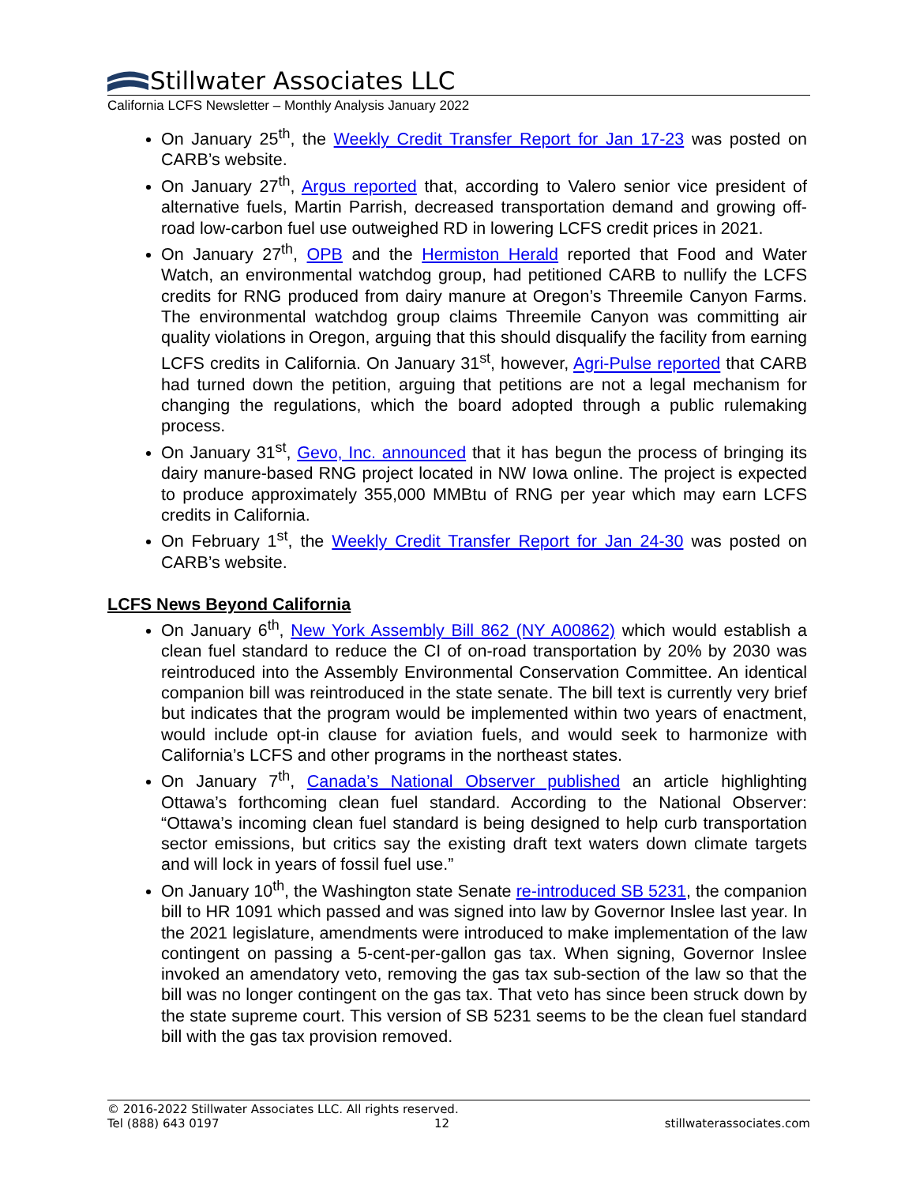Stillwater Associates LLC
California LCFS Newsletter – Monthly Analysis January 2022
On January 25<sup>th</sup>, the Weekly Credit Transfer Report for Jan 17-23 was posted on CARB’s website.
On January 27<sup>th</sup>, Argus reported that, according to Valero senior vice president of alternative fuels, Martin Parrish, decreased transportation demand and growing off-road low-carbon fuel use outweighed RD in lowering LCFS credit prices in 2021.
On January 27<sup>th</sup>, OPB and the Hermiston Herald reported that Food and Water Watch, an environmental watchdog group, had petitioned CARB to nullify the LCFS credits for RNG produced from dairy manure at Oregon’s Threemile Canyon Farms. The environmental watchdog group claims Threemile Canyon was committing air quality violations in Oregon, arguing that this should disqualify the facility from earning LCFS credits in California. On January 31<sup>st</sup>, however, Agri-Pulse reported that CARB had turned down the petition, arguing that petitions are not a legal mechanism for changing the regulations, which the board adopted through a public rulemaking process.
On January 31<sup>st</sup>, Gevo, Inc. announced that it has begun the process of bringing its dairy manure-based RNG project located in NW Iowa online. The project is expected to produce approximately 355,000 MMBtu of RNG per year which may earn LCFS credits in California.
On February 1<sup>st</sup>, the Weekly Credit Transfer Report for Jan 24-30 was posted on CARB’s website.
LCFS News Beyond California
On January 6<sup>th</sup>, New York Assembly Bill 862 (NY A00862) which would establish a clean fuel standard to reduce the CI of on-road transportation by 20% by 2030 was reintroduced into the Assembly Environmental Conservation Committee. An identical companion bill was reintroduced in the state senate. The bill text is currently very brief but indicates that the program would be implemented within two years of enactment, would include opt-in clause for aviation fuels, and would seek to harmonize with California’s LCFS and other programs in the northeast states.
On January 7<sup>th</sup>, Canada’s National Observer published an article highlighting Ottawa’s forthcoming clean fuel standard. According to the National Observer: “Ottawa’s incoming clean fuel standard is being designed to help curb transportation sector emissions, but critics say the existing draft text waters down climate targets and will lock in years of fossil fuel use.”
On January 10<sup>th</sup>, the Washington state Senate re-introduced SB 5231, the companion bill to HR 1091 which passed and was signed into law by Governor Inslee last year. In the 2021 legislature, amendments were introduced to make implementation of the law contingent on passing a 5-cent-per-gallon gas tax. When signing, Governor Inslee invoked an amendatory veto, removing the gas tax sub-section of the law so that the bill was no longer contingent on the gas tax. That veto has since been struck down by the state supreme court. This version of SB 5231 seems to be the clean fuel standard bill with the gas tax provision removed.
© 2016-2022 Stillwater Associates LLC. All rights reserved.
Tel (888) 643 0197 12 stillwaterassociates.com